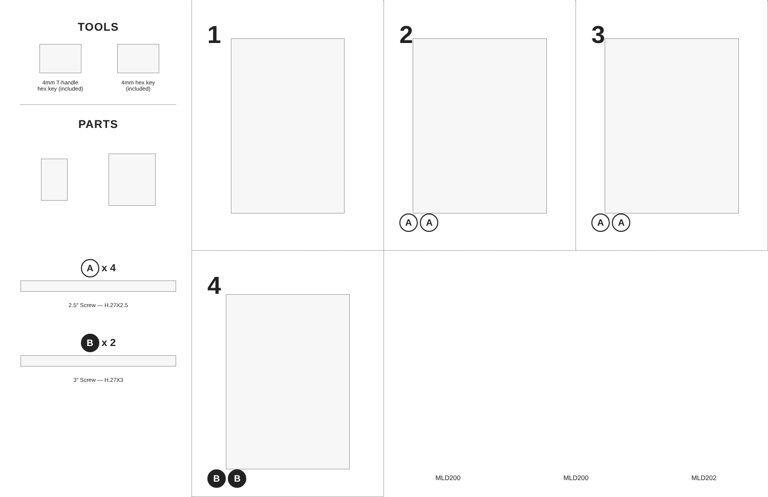TOOLS
4mm T-handle
hex key (included)
4mm hex key
(included)
PARTS
A x 4
2.5″ Screw — H.27X2.5
B x 2
3″ Screw — H.27X3
1
2
A A
3
A A
4
B B
MLD200
MLD200
MLD202